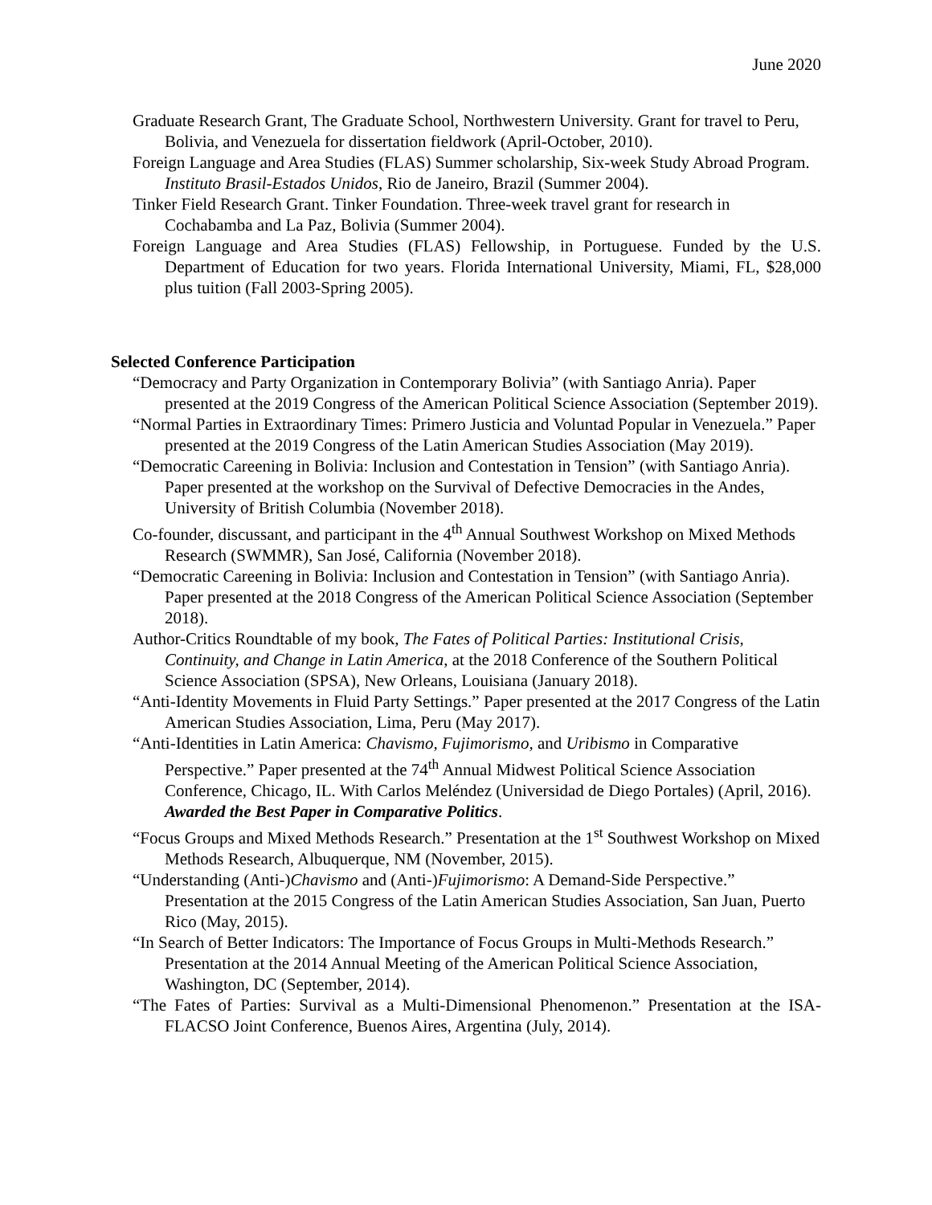June 2020
Graduate Research Grant, The Graduate School, Northwestern University. Grant for travel to Peru, Bolivia, and Venezuela for dissertation fieldwork (April-October, 2010).
Foreign Language and Area Studies (FLAS) Summer scholarship, Six-week Study Abroad Program. Instituto Brasil-Estados Unidos, Rio de Janeiro, Brazil (Summer 2004).
Tinker Field Research Grant. Tinker Foundation. Three-week travel grant for research in Cochabamba and La Paz, Bolivia (Summer 2004).
Foreign Language and Area Studies (FLAS) Fellowship, in Portuguese. Funded by the U.S. Department of Education for two years. Florida International University, Miami, FL, $28,000 plus tuition (Fall 2003-Spring 2005).
Selected Conference Participation
“Democracy and Party Organization in Contemporary Bolivia” (with Santiago Anria). Paper presented at the 2019 Congress of the American Political Science Association (September 2019).
“Normal Parties in Extraordinary Times: Primero Justicia and Voluntad Popular in Venezuela.” Paper presented at the 2019 Congress of the Latin American Studies Association (May 2019).
“Democratic Careening in Bolivia: Inclusion and Contestation in Tension” (with Santiago Anria). Paper presented at the workshop on the Survival of Defective Democracies in the Andes, University of British Columbia (November 2018).
Co-founder, discussant, and participant in the 4<sup>th</sup> Annual Southwest Workshop on Mixed Methods Research (SWMMR), San José, California (November 2018).
“Democratic Careening in Bolivia: Inclusion and Contestation in Tension” (with Santiago Anria). Paper presented at the 2018 Congress of the American Political Science Association (September 2018).
Author-Critics Roundtable of my book, The Fates of Political Parties: Institutional Crisis, Continuity, and Change in Latin America, at the 2018 Conference of the Southern Political Science Association (SPSA), New Orleans, Louisiana (January 2018).
“Anti-Identity Movements in Fluid Party Settings.” Paper presented at the 2017 Congress of the Latin American Studies Association, Lima, Peru (May 2017).
“Anti-Identities in Latin America: Chavismo, Fujimorismo, and Uribismo in Comparative Perspective.” Paper presented at the 74<sup>th</sup> Annual Midwest Political Science Association Conference, Chicago, IL. With Carlos Meléndez (Universidad de Diego Portales) (April, 2016). Awarded the Best Paper in Comparative Politics.
“Focus Groups and Mixed Methods Research.” Presentation at the 1<sup>st</sup> Southwest Workshop on Mixed Methods Research, Albuquerque, NM (November, 2015).
“Understanding (Anti-)Chavismo and (Anti-)Fujimorismo: A Demand-Side Perspective.” Presentation at the 2015 Congress of the Latin American Studies Association, San Juan, Puerto Rico (May, 2015).
“In Search of Better Indicators: The Importance of Focus Groups in Multi-Methods Research.” Presentation at the 2014 Annual Meeting of the American Political Science Association, Washington, DC (September, 2014).
“The Fates of Parties: Survival as a Multi-Dimensional Phenomenon.” Presentation at the ISA-FLACSO Joint Conference, Buenos Aires, Argentina (July, 2014).